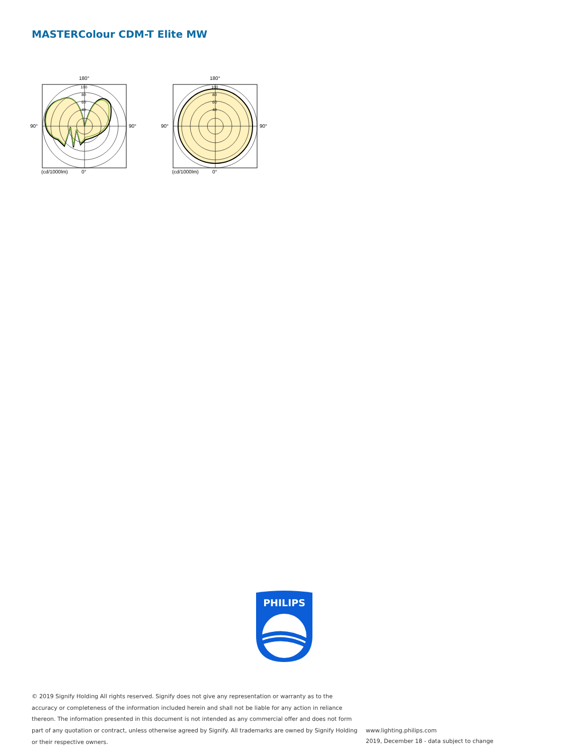MASTERColour CDM-T Elite MW
180°
100
80
60
40
90°
90°
(cd/1000lm)
0°
180°
100
80
60
40
90°
90°
(cd/1000lm)
0°
PHILIPS
© 2019 Signify Holding All rights reserved. Signify does not give any representation or warranty as to the accuracy or completeness of the information included herein and shall not be liable for any action in reliance thereon. The information presented in this document is not intended as any commercial offer and does not form part of any quotation or contract, unless otherwise agreed by Signify. All trademarks are owned by Signify Holding or their respective owners.
www.lighting.philips.com
2019, December 18 - data subject to change